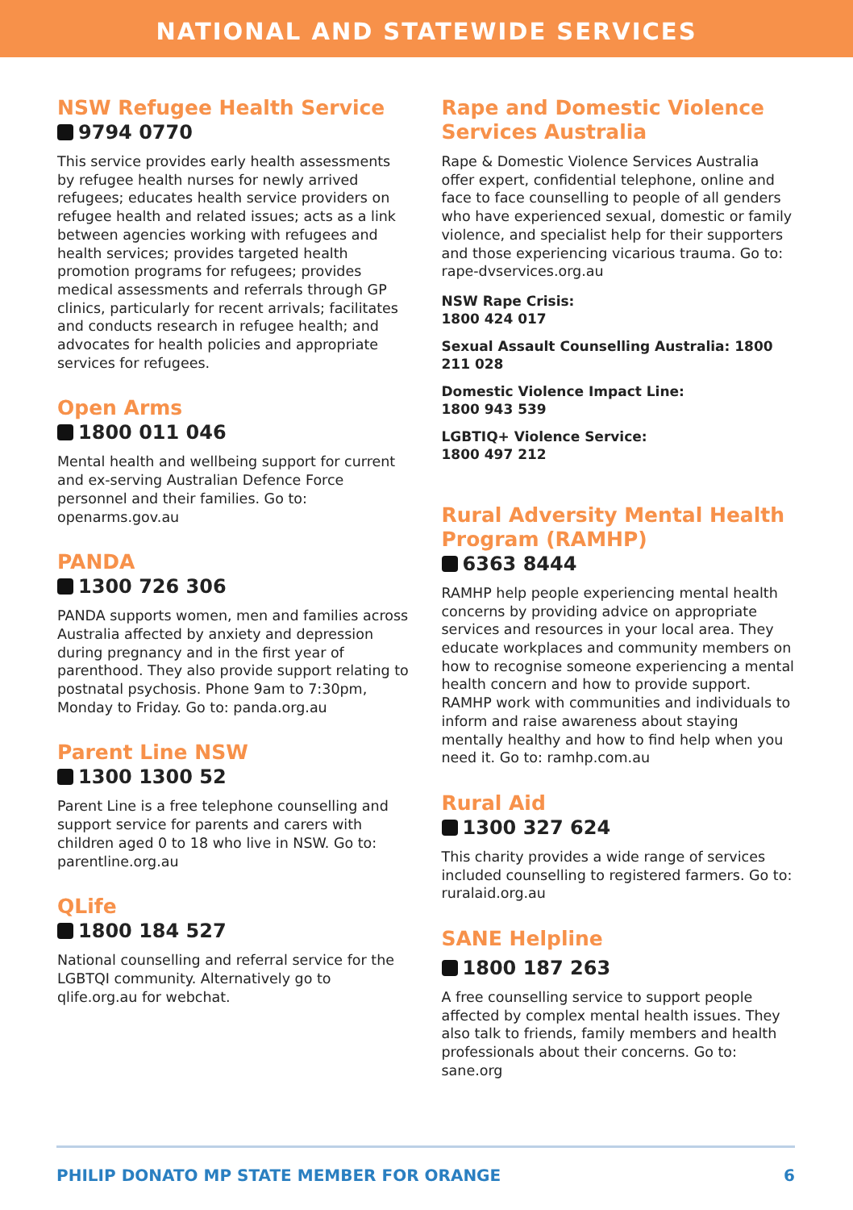NATIONAL AND STATEWIDE SERVICES
NSW Refugee Health Service
9794 0770
This service provides early health assessments by refugee health nurses for newly arrived refugees; educates health service providers on refugee health and related issues; acts as a link between agencies working with refugees and health services; provides targeted health promotion programs for refugees; provides medical assessments and referrals through GP clinics, particularly for recent arrivals; facilitates and conducts research in refugee health; and advocates for health policies and appropriate services for refugees.
Open Arms
1800 011 046
Mental health and wellbeing support for current and ex-serving Australian Defence Force personnel and their families. Go to: openarms.gov.au
PANDA
1300 726 306
PANDA supports women, men and families across Australia affected by anxiety and depression during pregnancy and in the first year of parenthood. They also provide support relating to postnatal psychosis. Phone 9am to 7:30pm, Monday to Friday. Go to: panda.org.au
Parent Line NSW
1300 1300 52
Parent Line is a free telephone counselling and support service for parents and carers with children aged 0 to 18 who live in NSW. Go to: parentline.org.au
QLife
1800 184 527
National counselling and referral service for the LGBTQI community. Alternatively go to qlife.org.au for webchat.
Rape and Domestic Violence Services Australia
Rape & Domestic Violence Services Australia offer expert, confidential telephone, online and face to face counselling to people of all genders who have experienced sexual, domestic or family violence, and specialist help for their supporters and those experiencing vicarious trauma. Go to: rape-dvservices.org.au
NSW Rape Crisis:
1800 424 017
Sexual Assault Counselling Australia: 1800 211 028
Domestic Violence Impact Line:
1800 943 539
LGBTIQ+ Violence Service:
1800 497 212
Rural Adversity Mental Health Program (RAMHP)
6363 8444
RAMHP help people experiencing mental health concerns by providing advice on appropriate services and resources in your local area. They educate workplaces and community members on how to recognise someone experiencing a mental health concern and how to provide support. RAMHP work with communities and individuals to inform and raise awareness about staying mentally healthy and how to find help when you need it. Go to: ramhp.com.au
Rural Aid
1300 327 624
This charity provides a wide range of services included counselling to registered farmers. Go to: ruralaid.org.au
SANE Helpline
1800 187 263
A free counselling service to support people affected by complex mental health issues. They also talk to friends, family members and health professionals about their concerns. Go to: sane.org
PHILIP DONATO MP STATE MEMBER FOR ORANGE 6